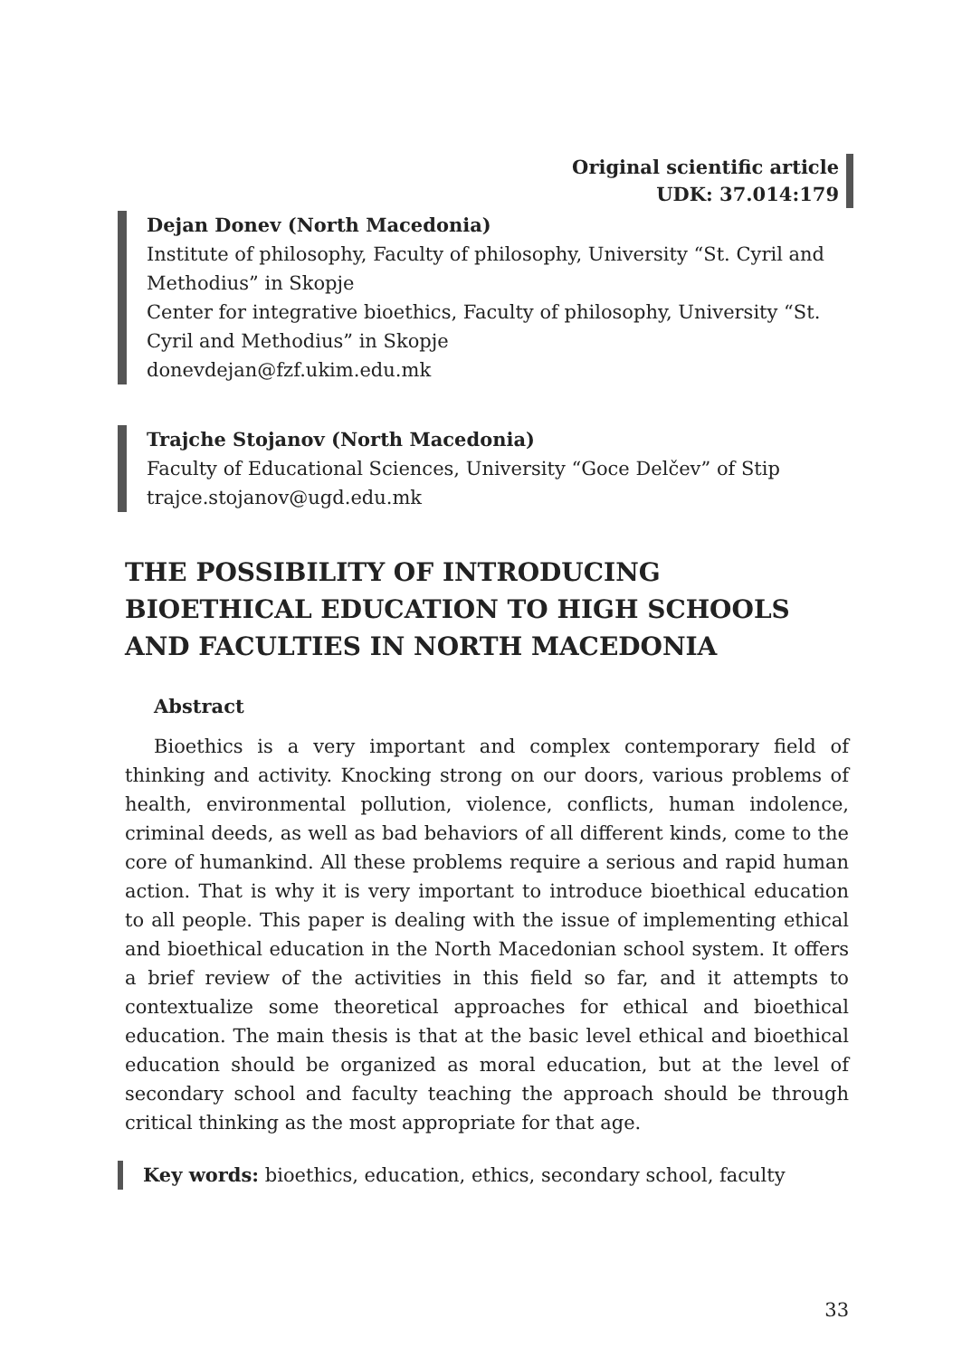Original scientific article
UDK: 37.014:179
Dejan Donev (North Macedonia)
Institute of philosophy, Faculty of philosophy, University “St. Cyril and Methodius” in Skopje
Center for integrative bioethics, Faculty of philosophy, University “St. Cyril and Methodius” in Skopje
donevdejan@fzf.ukim.edu.mk
Trajche Stojanov (North Macedonia)
Faculty of Educational Sciences, University “Goce Delčev” of Stip
trajce.stojanov@ugd.edu.mk
THE POSSIBILITY OF INTRODUCING BIOETHICAL EDUCATION TO HIGH SCHOOLS AND FACULTIES IN NORTH MACEDONIA
Abstract
Bioethics is a very important and complex contemporary field of thinking and activity. Knocking strong on our doors, various problems of health, environmental pollution, violence, conflicts, human indolence, criminal deeds, as well as bad behaviors of all different kinds, come to the core of humankind. All these problems require a serious and rapid human action. That is why it is very important to introduce bioethical education to all people. This paper is dealing with the issue of implementing ethical and bioethical education in the North Macedonian school system. It offers a brief review of the activities in this field so far, and it attempts to contextualize some theoretical approaches for ethical and bioethical education. The main thesis is that at the basic level ethical and bioethical education should be organized as moral education, but at the level of secondary school and faculty teaching the approach should be through critical thinking as the most appropriate for that age.
Key words: bioethics, education, ethics, secondary school, faculty
33